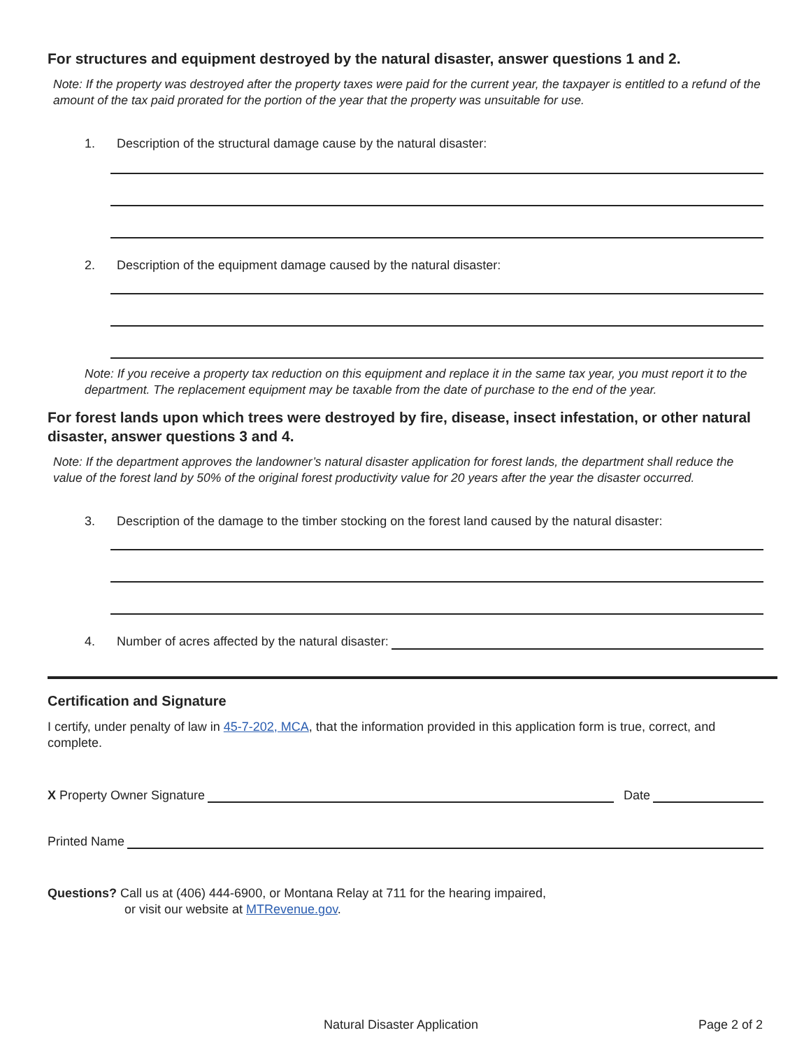For structures and equipment destroyed by the natural disaster, answer questions 1 and 2.
Note: If the property was destroyed after the property taxes were paid for the current year, the taxpayer is entitled to a refund of the amount of the tax paid prorated for the portion of the year that the property was unsuitable for use.
1. Description of the structural damage cause by the natural disaster:
2. Description of the equipment damage caused by the natural disaster:
Note: If you receive a property tax reduction on this equipment and replace it in the same tax year, you must report it to the department. The replacement equipment may be taxable from the date of purchase to the end of the year.
For forest lands upon which trees were destroyed by fire, disease, insect infestation, or other natural disaster, answer questions 3 and 4.
Note: If the department approves the landowner’s natural disaster application for forest lands, the department shall reduce the value of the forest land by 50% of the original forest productivity value for 20 years after the year the disaster occurred.
3. Description of the damage to the timber stocking on the forest land caused by the natural disaster:
4. Number of acres affected by the natural disaster:
Certification and Signature
I certify, under penalty of law in 45-7-202, MCA, that the information provided in this application form is true, correct, and complete.
X Property Owner Signature Date
Printed Name
Questions? Call us at (406) 444-6900, or Montana Relay at 711 for the hearing impaired,
or visit our website at MTRevenue.gov.
Natural Disaster Application Page 2 of 2